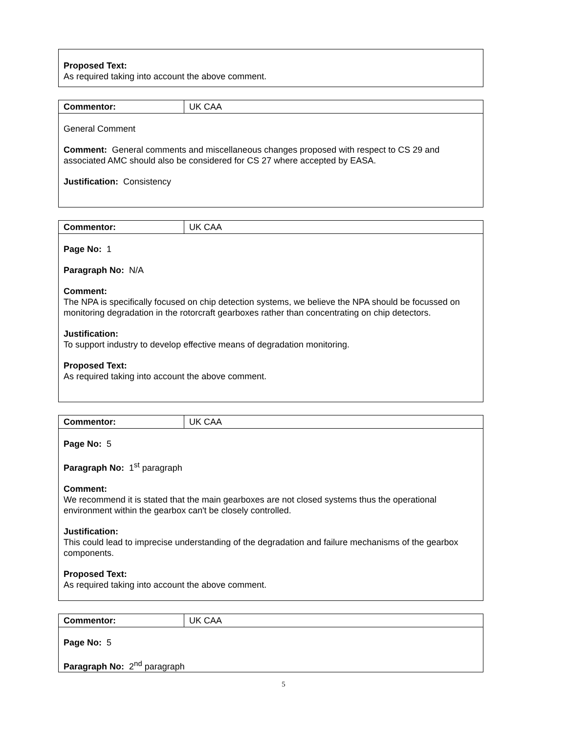| Proposed Text: As required taking into account the above comment. |
| Commentor: | UK CAA |
| General Comment Comment: General comments and miscellaneous changes proposed with respect to CS 29 and associated AMC should also be considered for CS 27 where accepted by EASA. Justification: Consistency | |
| Commentor: | UK CAA |
| Page No: 1 Paragraph No: N/A Comment: The NPA is specifically focused on chip detection systems, we believe the NPA should be focussed on monitoring degradation in the rotorcraft gearboxes rather than concentrating on chip detectors. Justification: To support industry to develop effective means of degradation monitoring. Proposed Text: As required taking into account the above comment. | |
| Commentor: | UK CAA |
| Page No: 5 Paragraph No: 1<sup>st</sup> paragraph Comment: We recommend it is stated that the main gearboxes are not closed systems thus the operational environment within the gearbox can't be closely controlled. Justification: This could lead to imprecise understanding of the degradation and failure mechanisms of the gearbox components. Proposed Text: As required taking into account the above comment. | |
| Commentor: | UK CAA |
| Page No: 5 Paragraph No: 2<sup>nd</sup> paragraph | |
5